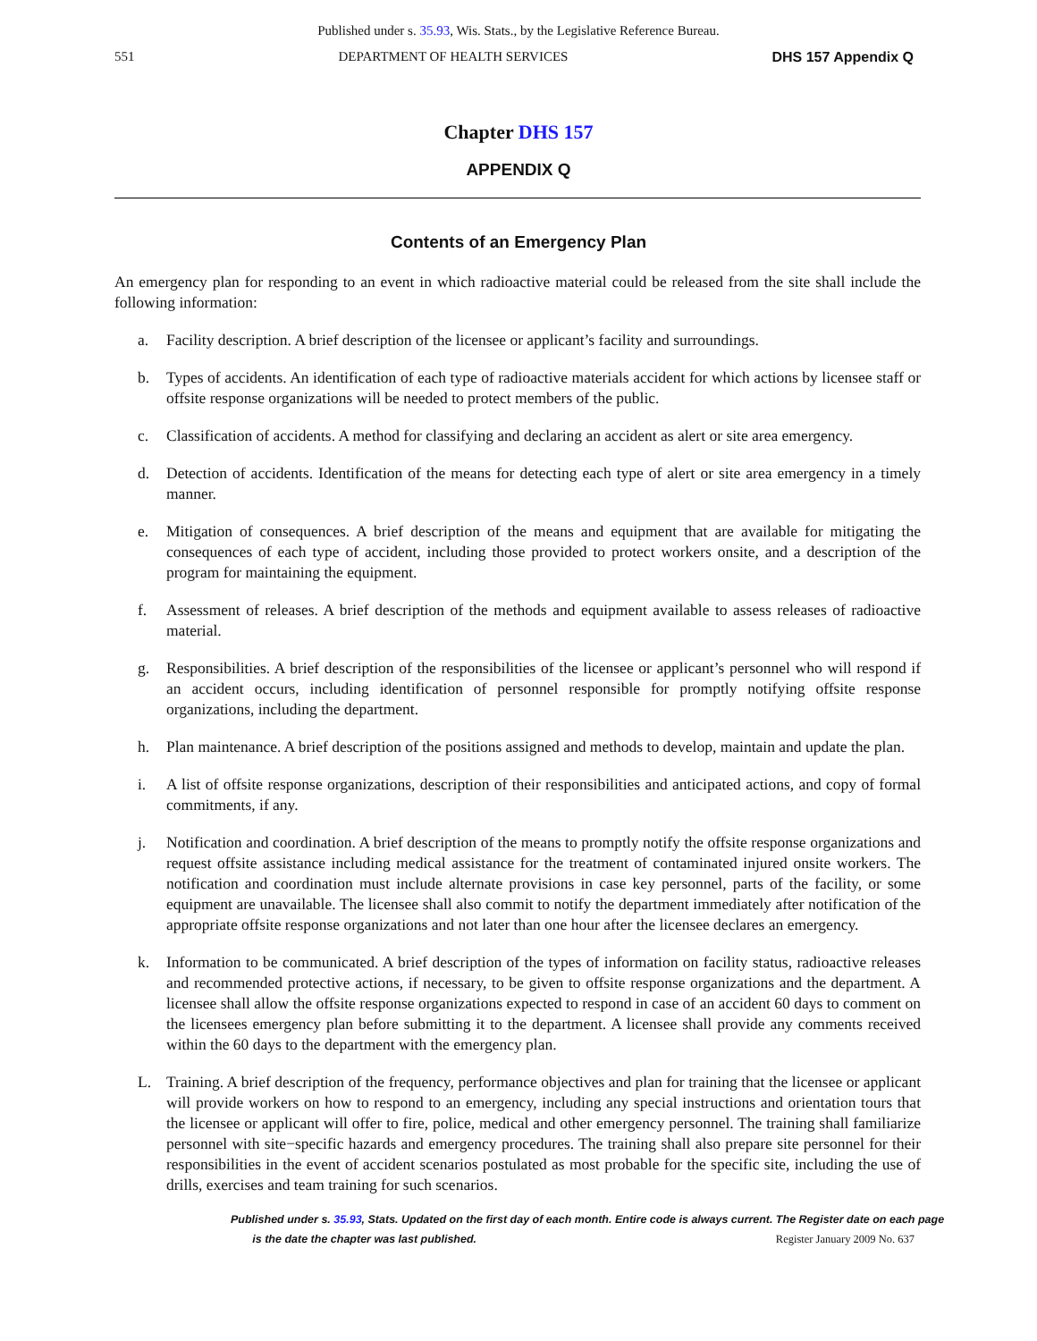Published under s. 35.93, Wis. Stats., by the Legislative Reference Bureau.
551 DEPARTMENT OF HEALTH SERVICES DHS 157 Appendix Q
Chapter DHS 157
APPENDIX Q
Contents of an Emergency Plan
An emergency plan for responding to an event in which radioactive material could be released from the site shall include the following information:
a. Facility description. A brief description of the licensee or applicant’s facility and surroundings.
b. Types of accidents. An identification of each type of radioactive materials accident for which actions by licensee staff or offsite response organizations will be needed to protect members of the public.
c. Classification of accidents. A method for classifying and declaring an accident as alert or site area emergency.
d. Detection of accidents. Identification of the means for detecting each type of alert or site area emergency in a timely manner.
e. Mitigation of consequences. A brief description of the means and equipment that are available for mitigating the consequences of each type of accident, including those provided to protect workers onsite, and a description of the program for maintaining the equipment.
f. Assessment of releases. A brief description of the methods and equipment available to assess releases of radioactive material.
g. Responsibilities. A brief description of the responsibilities of the licensee or applicant’s personnel who will respond if an accident occurs, including identification of personnel responsible for promptly notifying offsite response organizations, including the department.
h. Plan maintenance. A brief description of the positions assigned and methods to develop, maintain and update the plan.
i. A list of offsite response organizations, description of their responsibilities and anticipated actions, and copy of formal commitments, if any.
j. Notification and coordination. A brief description of the means to promptly notify the offsite response organizations and request offsite assistance including medical assistance for the treatment of contaminated injured onsite workers. The notification and coordination must include alternate provisions in case key personnel, parts of the facility, or some equipment are unavailable. The licensee shall also commit to notify the department immediately after notification of the appropriate offsite response organizations and not later than one hour after the licensee declares an emergency.
k. Information to be communicated. A brief description of the types of information on facility status, radioactive releases and recommended protective actions, if necessary, to be given to offsite response organizations and the department. A licensee shall allow the offsite response organizations expected to respond in case of an accident 60 days to comment on the licensees emergency plan before submitting it to the department. A licensee shall provide any comments received within the 60 days to the department with the emergency plan.
L. Training. A brief description of the frequency, performance objectives and plan for training that the licensee or applicant will provide workers on how to respond to an emergency, including any special instructions and orientation tours that the licensee or applicant will offer to fire, police, medical and other emergency personnel. The training shall familiarize personnel with site−specific hazards and emergency procedures. The training shall also prepare site personnel for their responsibilities in the event of accident scenarios postulated as most probable for the specific site, including the use of drills, exercises and team training for such scenarios.
Published under s. 35.93, Stats. Updated on the first day of each month. Entire code is always current. The Register date on each page
is the date the chapter was last published. Register January 2009 No. 637